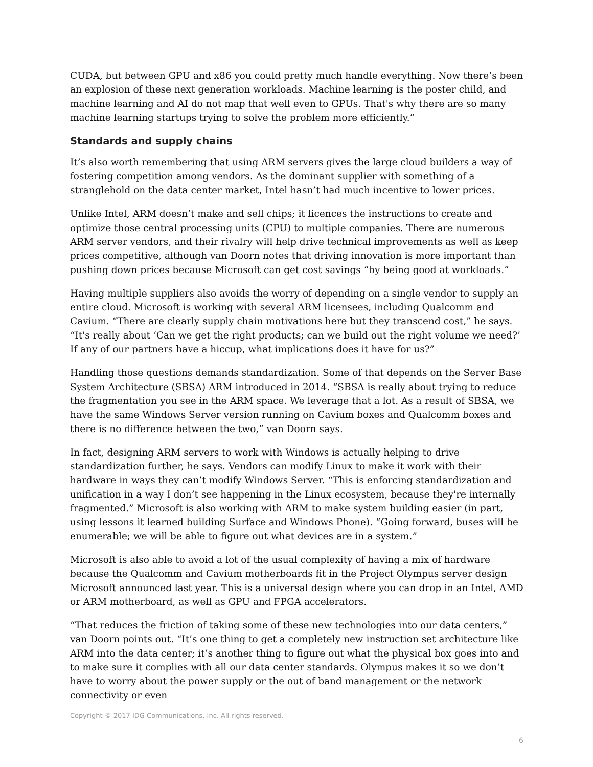CUDA, but between GPU and x86 you could pretty much handle everything. Now there’s been an explosion of these next generation workloads. Machine learning is the poster child, and machine learning and AI do not map that well even to GPUs. That's why there are so many machine learning startups trying to solve the problem more efficiently.”
Standards and supply chains
It’s also worth remembering that using ARM servers gives the large cloud builders a way of fostering competition among vendors. As the dominant supplier with something of a stranglehold on the data center market, Intel hasn’t had much incentive to lower prices.
Unlike Intel, ARM doesn’t make and sell chips; it licences the instructions to create and optimize those central processing units (CPU) to multiple companies. There are numerous ARM server vendors, and their rivalry will help drive technical improvements as well as keep prices competitive, although van Doorn notes that driving innovation is more important than pushing down prices because Microsoft can get cost savings “by being good at workloads.”
Having multiple suppliers also avoids the worry of depending on a single vendor to supply an entire cloud. Microsoft is working with several ARM licensees, including Qualcomm and Cavium. “There are clearly supply chain motivations here but they transcend cost,” he says. “It's really about ‘Can we get the right products; can we build out the right volume we need?’ If any of our partners have a hiccup, what implications does it have for us?”
Handling those questions demands standardization. Some of that depends on the Server Base System Architecture (SBSA) ARM introduced in 2014. “SBSA is really about trying to reduce the fragmentation you see in the ARM space. We leverage that a lot. As a result of SBSA, we have the same Windows Server version running on Cavium boxes and Qualcomm boxes and there is no difference between the two,” van Doorn says.
In fact, designing ARM servers to work with Windows is actually helping to drive standardization further, he says. Vendors can modify Linux to make it work with their hardware in ways they can’t modify Windows Server. “This is enforcing standardization and unification in a way I don’t see happening in the Linux ecosystem, because they're internally fragmented.” Microsoft is also working with ARM to make system building easier (in part, using lessons it learned building Surface and Windows Phone). “Going forward, buses will be enumerable; we will be able to figure out what devices are in a system.”
Microsoft is also able to avoid a lot of the usual complexity of having a mix of hardware because the Qualcomm and Cavium motherboards fit in the Project Olympus server design Microsoft announced last year. This is a universal design where you can drop in an Intel, AMD or ARM motherboard, as well as GPU and FPGA accelerators.
“That reduces the friction of taking some of these new technologies into our data centers,” van Doorn points out. “It’s one thing to get a completely new instruction set architecture like ARM into the data center; it’s another thing to figure out what the physical box goes into and to make sure it complies with all our data center standards. Olympus makes it so we don’t have to worry about the power supply or the out of band management or the network connectivity or even
Copyright © 2017 IDG Communications, Inc. All rights reserved.
6